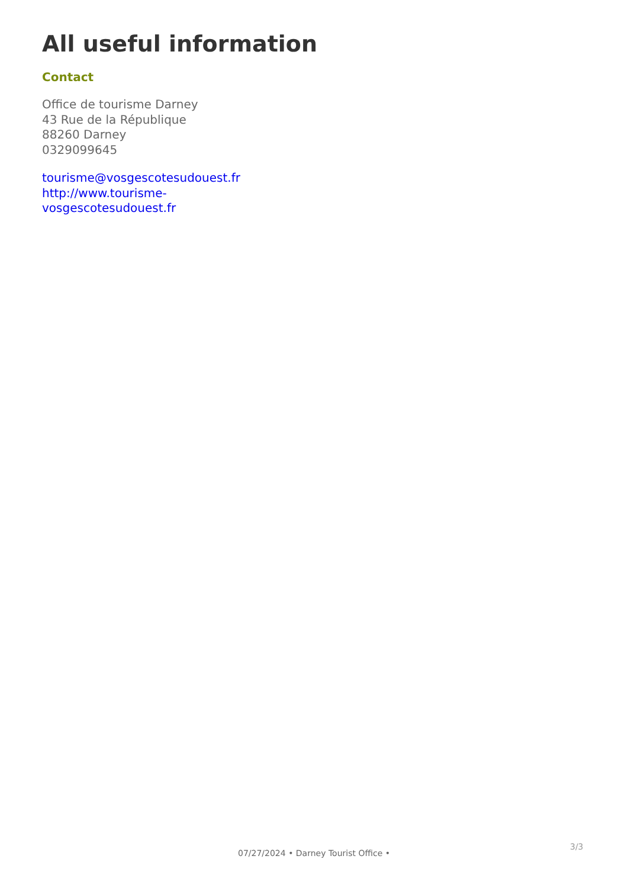All useful information
Contact
Office de tourisme Darney
43 Rue de la République
88260 Darney
0329099645
tourisme@vosgescotesudouest.fr
http://www.tourisme-
vosgescotesudouest.fr
3/3
07/27/2024 • Darney Tourist Office •